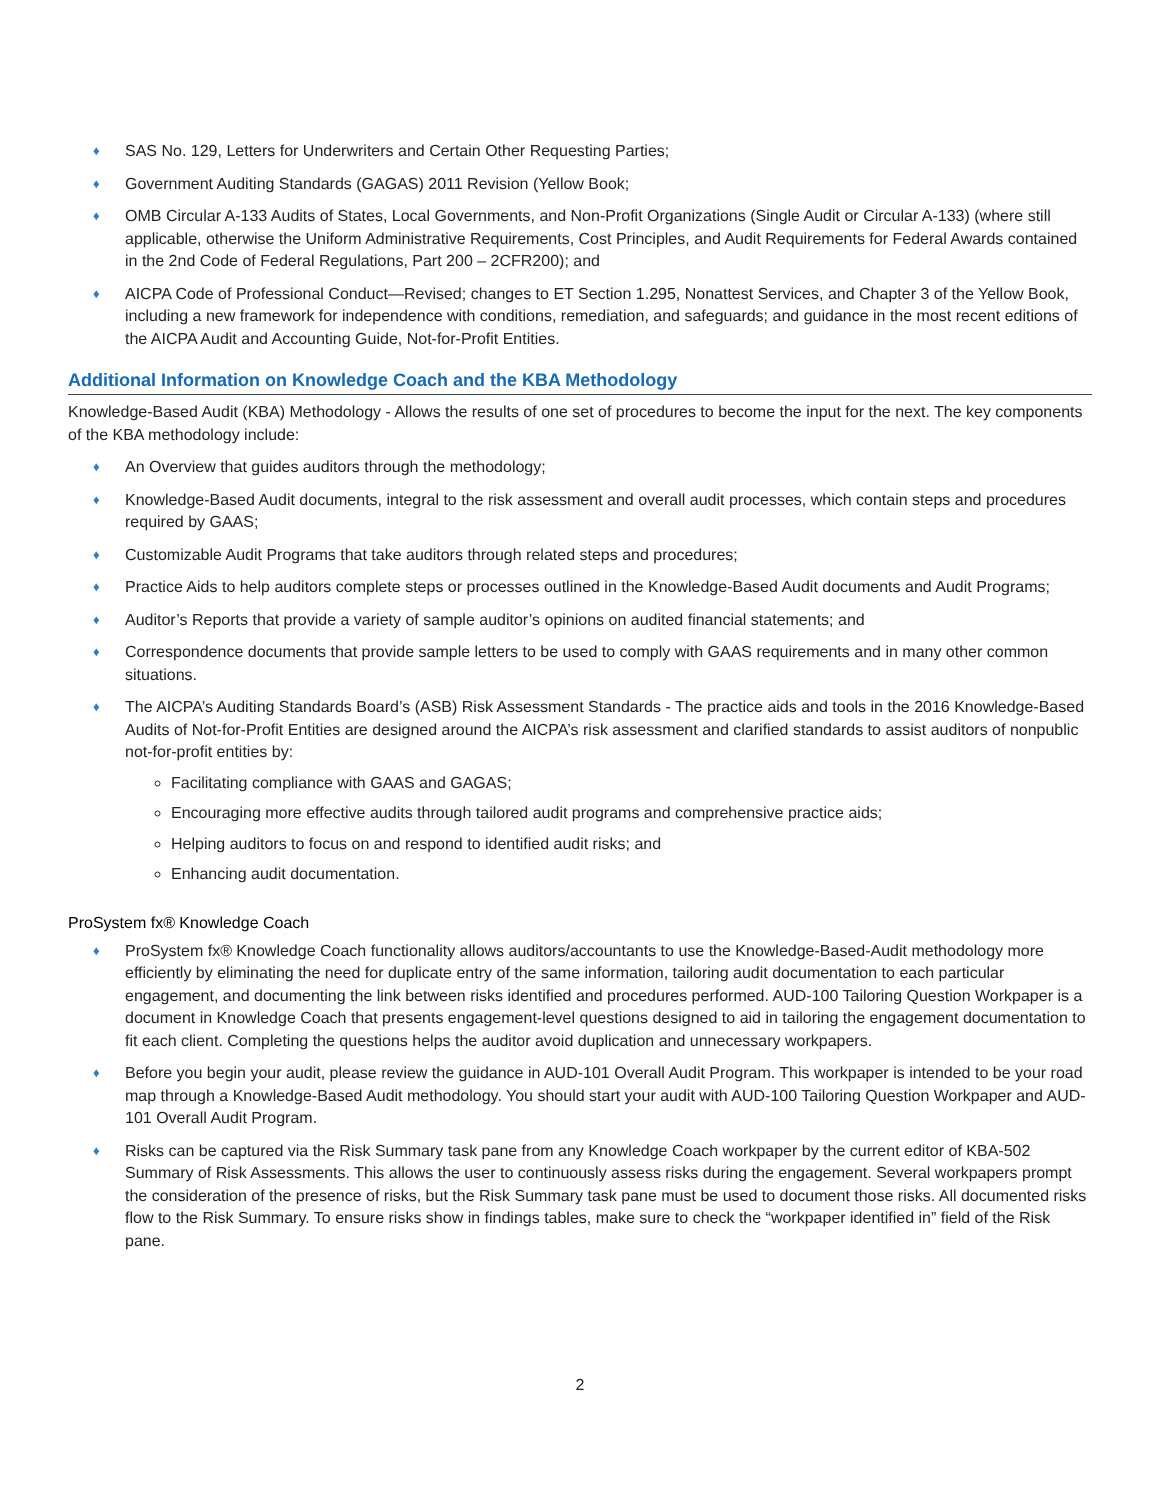♦ SAS No. 129, Letters for Underwriters and Certain Other Requesting Parties;
♦ Government Auditing Standards (GAGAS) 2011 Revision (Yellow Book;
♦ OMB Circular A-133 Audits of States, Local Governments, and Non-Profit Organizations (Single Audit or Circular A-133) (where still applicable, otherwise the Uniform Administrative Requirements, Cost Principles, and Audit Requirements for Federal Awards contained in the 2nd Code of Federal Regulations, Part 200 – 2CFR200); and
♦ AICPA Code of Professional Conduct—Revised; changes to ET Section 1.295, Nonattest Services, and Chapter 3 of the Yellow Book, including a new framework for independence with conditions, remediation, and safeguards; and guidance in the most recent editions of the AICPA Audit and Accounting Guide, Not-for-Profit Entities.
Additional Information on Knowledge Coach and the KBA Methodology
Knowledge-Based Audit (KBA) Methodology - Allows the results of one set of procedures to become the input for the next. The key components of the KBA methodology include:
♦ An Overview that guides auditors through the methodology;
♦ Knowledge-Based Audit documents, integral to the risk assessment and overall audit processes, which contain steps and procedures required by GAAS;
♦ Customizable Audit Programs that take auditors through related steps and procedures;
♦ Practice Aids to help auditors complete steps or processes outlined in the Knowledge-Based Audit documents and Audit Programs;
♦ Auditor’s Reports that provide a variety of sample auditor’s opinions on audited financial statements; and
♦ Correspondence documents that provide sample letters to be used to comply with GAAS requirements and in many other common situations.
♦ The AICPA’s Auditing Standards Board’s (ASB) Risk Assessment Standards - The practice aids and tools in the 2016 Knowledge-Based Audits of Not-for-Profit Entities are designed around the AICPA’s risk assessment and clarified standards to assist auditors of nonpublic not-for-profit entities by:
Facilitating compliance with GAAS and GAGAS;
Encouraging more effective audits through tailored audit programs and comprehensive practice aids;
Helping auditors to focus on and respond to identified audit risks; and
Enhancing audit documentation.
ProSystem fx® Knowledge Coach
♦ ProSystem fx® Knowledge Coach functionality allows auditors/accountants to use the Knowledge-Based-Audit methodology more efficiently by eliminating the need for duplicate entry of the same information, tailoring audit documentation to each particular engagement, and documenting the link between risks identified and procedures performed. AUD-100 Tailoring Question Workpaper is a document in Knowledge Coach that presents engagement-level questions designed to aid in tailoring the engagement documentation to fit each client. Completing the questions helps the auditor avoid duplication and unnecessary workpapers.
♦ Before you begin your audit, please review the guidance in AUD-101 Overall Audit Program. This workpaper is intended to be your road map through a Knowledge-Based Audit methodology. You should start your audit with AUD-100 Tailoring Question Workpaper and AUD-101 Overall Audit Program.
♦ Risks can be captured via the Risk Summary task pane from any Knowledge Coach workpaper by the current editor of KBA-502 Summary of Risk Assessments. This allows the user to continuously assess risks during the engagement. Several workpapers prompt the consideration of the presence of risks, but the Risk Summary task pane must be used to document those risks. All documented risks flow to the Risk Summary. To ensure risks show in findings tables, make sure to check the “workpaper identified in” field of the Risk pane.
2